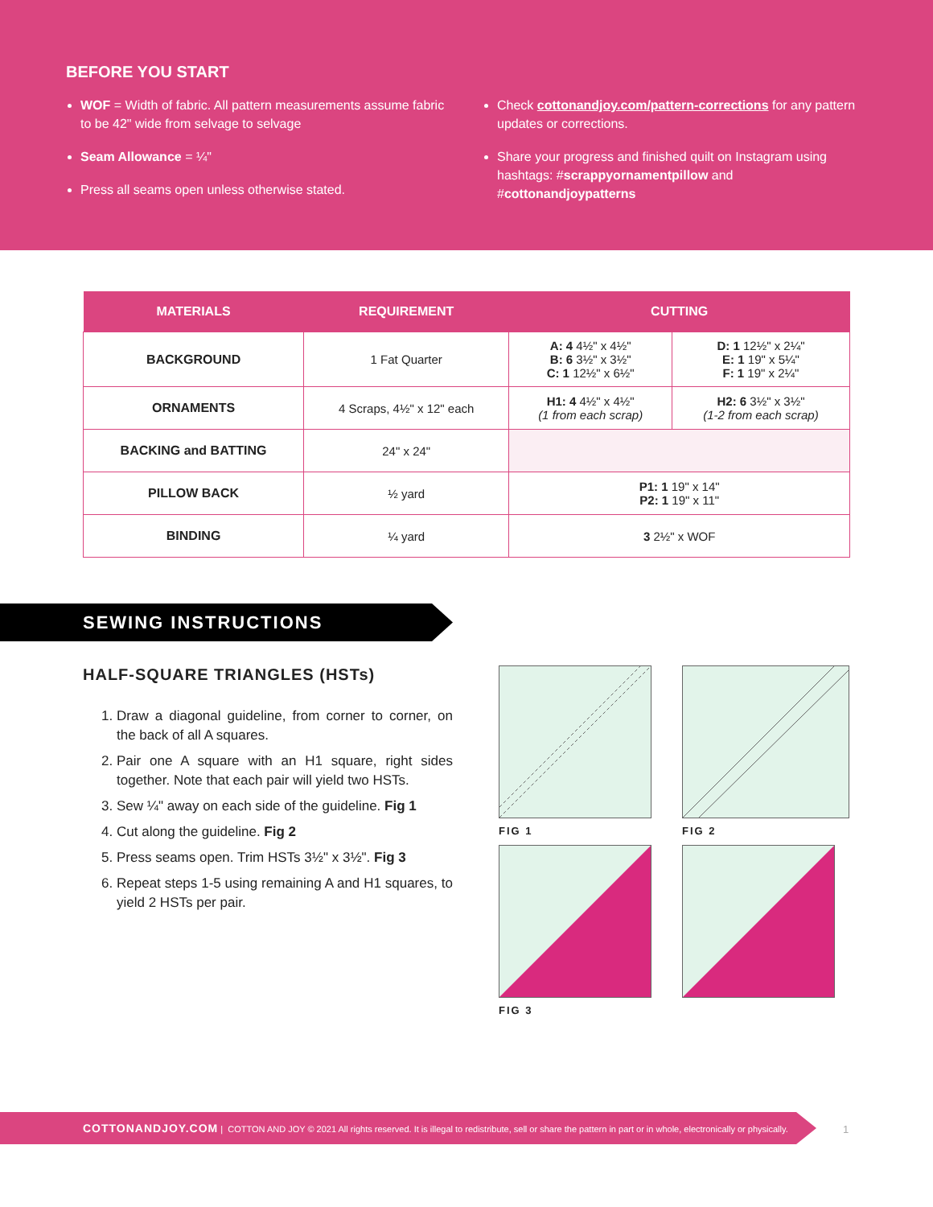BEFORE YOU START
WOF = Width of fabric. All pattern measurements assume fabric to be 42" wide from selvage to selvage
Seam Allowance = ¼"
Press all seams open unless otherwise stated.
Check cottonandjoy.com/pattern-corrections for any pattern updates or corrections.
Share your progress and finished quilt on Instagram using hashtags: #scrappyornamentpillow and #cottonandjoypatterns
| MATERIALS | REQUIREMENT | CUTTING | |
| --- | --- | --- | --- |
| BACKGROUND | 1 Fat Quarter | A: 4 4½" x 4½" B: 6 3½" x 3½" C: 1 12½" x 6½" | D: 1 12½" x 2¼" E: 1 19" x 5¼" F: 1 19" x 2¼" |
| ORNAMENTS | 4 Scraps, 4½" x 12" each | H1: 4 4½" x 4½" (1 from each scrap) | H2: 6 3½" x 3½" (1-2 from each scrap) |
| BACKING and BATTING | 24" x 24" | | |
| PILLOW BACK | ½ yard | P1: 1 19" x 14" P2: 1 19" x 11" | |
| BINDING | ¼ yard | 3 2½" x WOF | |
SEWING INSTRUCTIONS
HALF-SQUARE TRIANGLES (HSTs)
1. Draw a diagonal guideline, from corner to corner, on the back of all A squares.
2. Pair one A square with an H1 square, right sides together. Note that each pair will yield two HSTs.
3. Sew ¼" away on each side of the guideline. Fig 1
4. Cut along the guideline. Fig 2
5. Press seams open. Trim HSTs 3½" x 3½". Fig 3
6. Repeat steps 1-5 using remaining A and H1 squares, to yield 2 HSTs per pair.
FIG 1
FIG 2
FIG 3
COTTONANDJOY.COM | COTTON AND JOY © 2021 All rights reserved. It is illegal to redistribute, sell or share the pattern in part or in whole, electronically or physically.
1